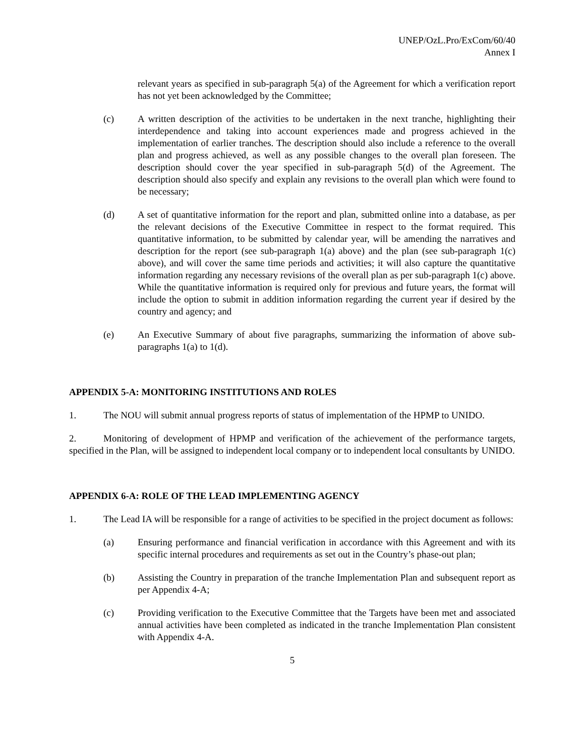UNEP/OzL.Pro/ExCom/60/40
Annex I
relevant years as specified in sub-paragraph 5(a) of the Agreement for which a verification report has not yet been acknowledged by the Committee;
(c) A written description of the activities to be undertaken in the next tranche, highlighting their interdependence and taking into account experiences made and progress achieved in the implementation of earlier tranches. The description should also include a reference to the overall plan and progress achieved, as well as any possible changes to the overall plan foreseen. The description should cover the year specified in sub-paragraph 5(d) of the Agreement. The description should also specify and explain any revisions to the overall plan which were found to be necessary;
(d) A set of quantitative information for the report and plan, submitted online into a database, as per the relevant decisions of the Executive Committee in respect to the format required. This quantitative information, to be submitted by calendar year, will be amending the narratives and description for the report (see sub-paragraph 1(a) above) and the plan (see sub-paragraph 1(c) above), and will cover the same time periods and activities; it will also capture the quantitative information regarding any necessary revisions of the overall plan as per sub-paragraph 1(c) above. While the quantitative information is required only for previous and future years, the format will include the option to submit in addition information regarding the current year if desired by the country and agency; and
(e) An Executive Summary of about five paragraphs, summarizing the information of above sub-paragraphs 1(a) to 1(d).
APPENDIX 5-A: MONITORING INSTITUTIONS AND ROLES
1. The NOU will submit annual progress reports of status of implementation of the HPMP to UNIDO.
2. Monitoring of development of HPMP and verification of the achievement of the performance targets, specified in the Plan, will be assigned to independent local company or to independent local consultants by UNIDO.
APPENDIX 6-A: ROLE OF THE LEAD IMPLEMENTING AGENCY
1. The Lead IA will be responsible for a range of activities to be specified in the project document as follows:
(a) Ensuring performance and financial verification in accordance with this Agreement and with its specific internal procedures and requirements as set out in the Country’s phase-out plan;
(b) Assisting the Country in preparation of the tranche Implementation Plan and subsequent report as per Appendix 4-A;
(c) Providing verification to the Executive Committee that the Targets have been met and associated annual activities have been completed as indicated in the tranche Implementation Plan consistent with Appendix 4-A.
5